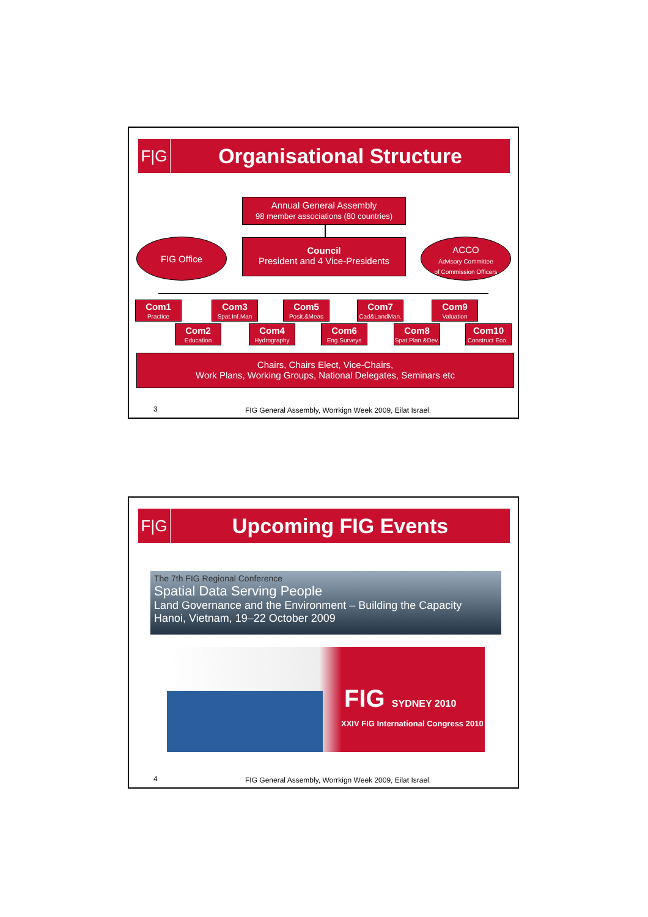F|G Organisational Structure
Annual General Assembly
98 member associations (80 countries)
Council
President and 4 Vice-Presidents
FIG Office
ACCO
Advisory Committee
of Commission Officers
Com1
Practice
Com3
Spat.Inf.Man
Com5
Posit.&Meas
Com7
Cad&LandMan.
Com9
Valuation
Com2
Education
Com4
Hydrography
Com6
Eng.Surveys
Com8
Spat.Plan.&Dev.
Com10
Construct Eco..
Chairs, Chairs Elect, Vice-Chairs,
Work Plans, Working Groups, National Delegates, Seminars etc
3 FIG General Assembly, Worrkign Week 2009, Eilat Israel.
F|G Upcoming FIG Events
The 7th FIG Regional Conference
Spatial Data Serving People
Land Governance and the Environment – Building the Capacity
Hanoi, Vietnam, 19–22 October 2009
FIG SYDNEY 2010
XXIV FIG International Congress 2010
4 FIG General Assembly, Worrkign Week 2009, Eilat Israel.